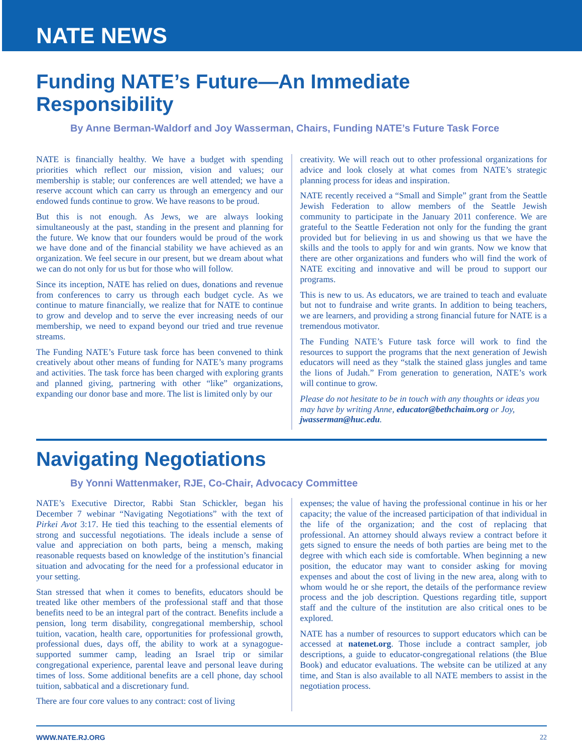NATE NEWS
Funding NATE’s Future—An Immediate Responsibility
By Anne Berman-Waldorf and Joy Wasserman, Chairs, Funding NATE’s Future Task Force
NATE is financially healthy. We have a budget with spending priorities which reflect our mission, vision and values; our membership is stable; our conferences are well attended; we have a reserve account which can carry us through an emergency and our endowed funds continue to grow. We have reasons to be proud.
But this is not enough. As Jews, we are always looking simultaneously at the past, standing in the present and planning for the future. We know that our founders would be proud of the work we have done and of the financial stability we have achieved as an organization. We feel secure in our present, but we dream about what we can do not only for us but for those who will follow.
Since its inception, NATE has relied on dues, donations and revenue from conferences to carry us through each budget cycle. As we continue to mature financially, we realize that for NATE to continue to grow and develop and to serve the ever increasing needs of our membership, we need to expand beyond our tried and true revenue streams.
The Funding NATE’s Future task force has been convened to think creatively about other means of funding for NATE’s many programs and activities. The task force has been charged with exploring grants and planned giving, partnering with other “like” organizations, expanding our donor base and more. The list is limited only by our
creativity. We will reach out to other professional organizations for advice and look closely at what comes from NATE’s strategic planning process for ideas and inspiration.
NATE recently received a “Small and Simple” grant from the Seattle Jewish Federation to allow members of the Seattle Jewish community to participate in the January 2011 conference. We are grateful to the Seattle Federation not only for the funding the grant provided but for believing in us and showing us that we have the skills and the tools to apply for and win grants. Now we know that there are other organizations and funders who will find the work of NATE exciting and innovative and will be proud to support our programs.
This is new to us. As educators, we are trained to teach and evaluate but not to fundraise and write grants. In addition to being teachers, we are learners, and providing a strong financial future for NATE is a tremendous motivator.
The Funding NATE’s Future task force will work to find the resources to support the programs that the next generation of Jewish educators will need as they “stalk the stained glass jungles and tame the lions of Judah.” From generation to generation, NATE’s work will continue to grow.
Please do not hesitate to be in touch with any thoughts or ideas you may have by writing Anne, educator@bethchaim.org or Joy, jwasserman@huc.edu.
Navigating Negotiations
By Yonni Wattenmaker, RJE, Co-Chair, Advocacy Committee
NATE’s Executive Director, Rabbi Stan Schickler, began his December 7 webinar “Navigating Negotiations” with the text of Pirkei Avot 3:17. He tied this teaching to the essential elements of strong and successful negotiations. The ideals include a sense of value and appreciation on both parts, being a mensch, making reasonable requests based on knowledge of the institution’s financial situation and advocating for the need for a professional educator in your setting.
Stan stressed that when it comes to benefits, educators should be treated like other members of the professional staff and that those benefits need to be an integral part of the contract. Benefits include a pension, long term disability, congregational membership, school tuition, vacation, health care, opportunities for professional growth, professional dues, days off, the ability to work at a synagogue-supported summer camp, leading an Israel trip or similar congregational experience, parental leave and personal leave during times of loss. Some additional benefits are a cell phone, day school tuition, sabbatical and a discretionary fund.
There are four core values to any contract: cost of living
expenses; the value of having the professional continue in his or her capacity; the value of the increased participation of that individual in the life of the organization; and the cost of replacing that professional. An attorney should always review a contract before it gets signed to ensure the needs of both parties are being met to the degree with which each side is comfortable. When beginning a new position, the educator may want to consider asking for moving expenses and about the cost of living in the new area, along with to whom would he or she report, the details of the performance review process and the job description. Questions regarding title, support staff and the culture of the institution are also critical ones to be explored.
NATE has a number of resources to support educators which can be accessed at natenet.org. Those include a contract sampler, job descriptions, a guide to educator-congregational relations (the Blue Book) and educator evaluations. The website can be utilized at any time, and Stan is also available to all NATE members to assist in the negotiation process.
WWW.NATE.RJ.ORG 22